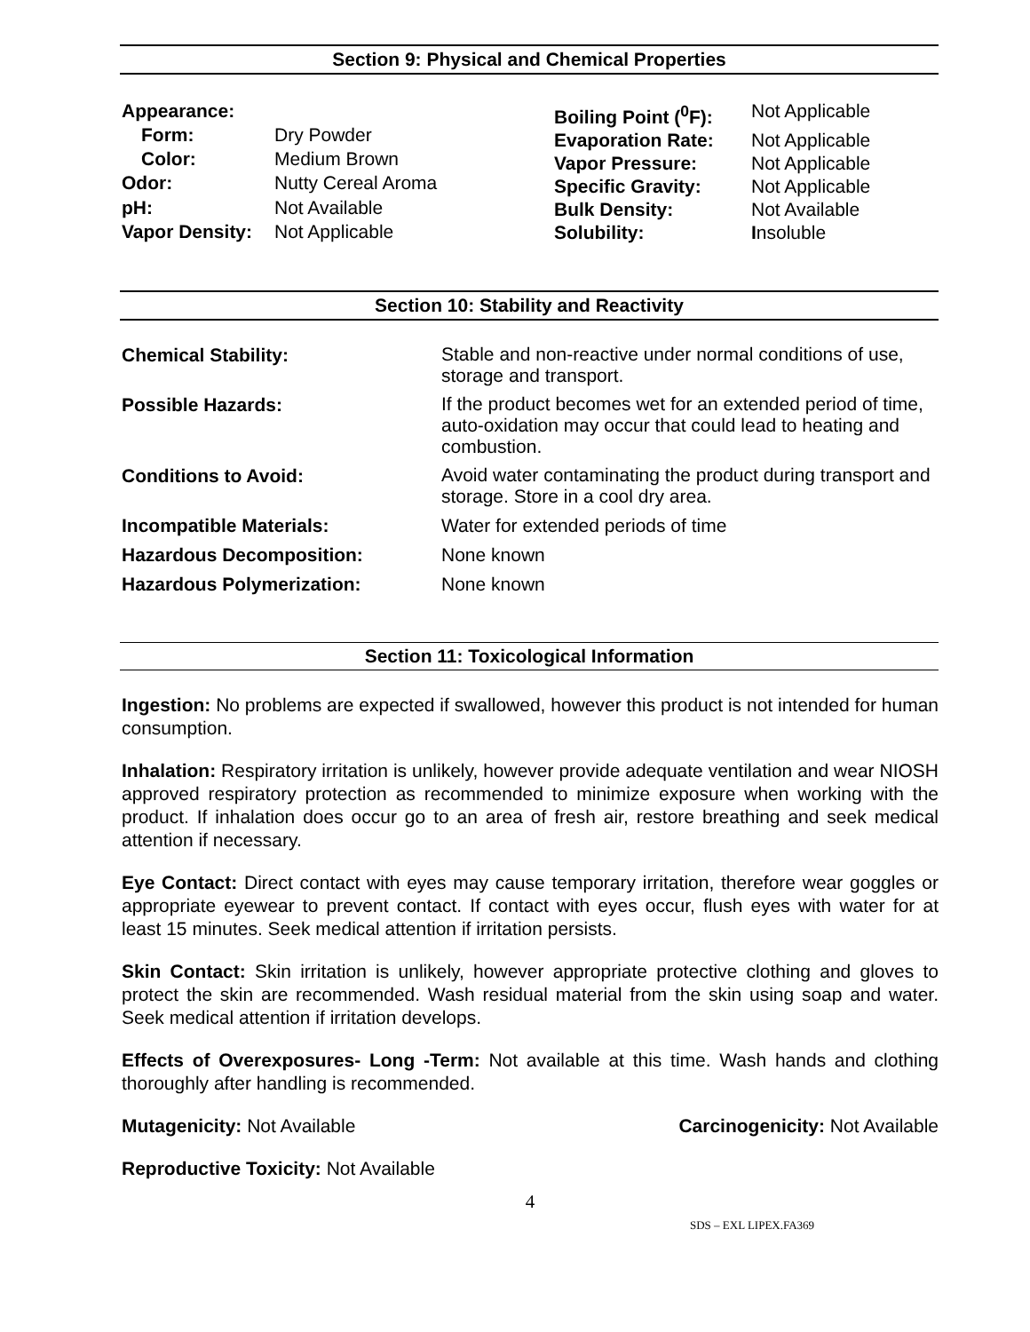Section 9: Physical and Chemical Properties
| Appearance: | |
| Form: | Dry Powder |
| Color: | Medium Brown |
| Odor: | Nutty Cereal Aroma |
| pH: | Not Available |
| Vapor Density: | Not Applicable |
| Boiling Point (<sup>0</sup>F): | Not Applicable |
| Evaporation Rate: | Not Applicable |
| Vapor Pressure: | Not Applicable |
| Specific Gravity: | Not Applicable |
| Bulk Density: | Not Available |
| Solubility: | I nsoluble |
Section 10: Stability and Reactivity
| Chemical Stability: | Stable and non-reactive under normal conditions of use, storage and transport. |
| Possible Hazards: | If the product becomes wet for an extended period of time, auto-oxidation may occur that could lead to heating and combustion. |
| Conditions to Avoid: | Avoid water contaminating the product during transport and storage. Store in a cool dry area. |
| Incompatible Materials: | Water for extended periods of time |
| Hazardous Decomposition: | None known |
| Hazardous Polymerization: | None known |
Section 11: Toxicological Information
Ingestion: No problems are expected if swallowed, however this product is not intended for human consumption.
Inhalation: Respiratory irritation is unlikely, however provide adequate ventilation and wear NIOSH approved respiratory protection as recommended to minimize exposure when working with the product. If inhalation does occur go to an area of fresh air, restore breathing and seek medical attention if necessary.
Eye Contact: Direct contact with eyes may cause temporary irritation, therefore wear goggles or appropriate eyewear to prevent contact. If contact with eyes occur, flush eyes with water for at least 15 minutes. Seek medical attention if irritation persists.
Skin Contact: Skin irritation is unlikely, however appropriate protective clothing and gloves to protect the skin are recommended. Wash residual material from the skin using soap and water. Seek medical attention if irritation develops.
Effects of Overexposures- Long -Term: Not available at this time. Wash hands and clothing thoroughly after handling is recommended.
Mutagenicity: Not Available Carcinogenicity: Not Available
Reproductive Toxicity: Not Available
4
SDS – EXL LIPEX.FA369